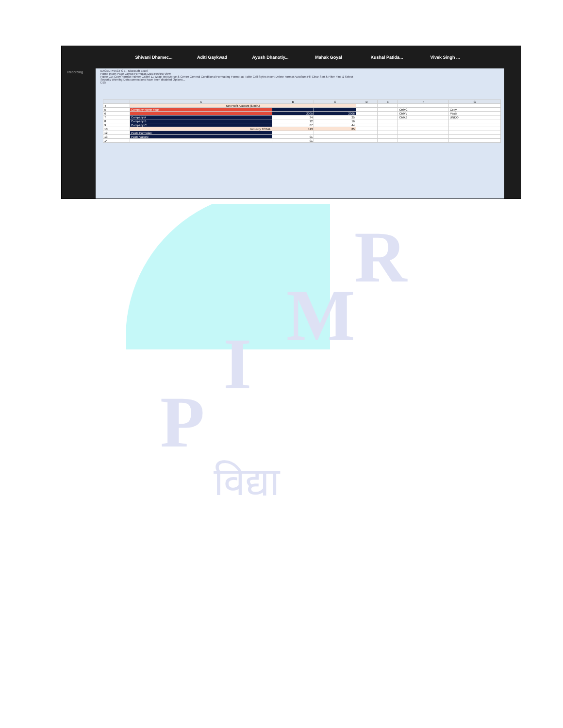Shivani Dhamec... Aditi Gaykwad Ayush Dhanotiy... Mahak Goyal Kushal Patida... Vivek Singh ...
Recording
EXCEL PRACTICE - Microsoft Excel
Home Insert Page Layout Formulas Data Review View
Paste Cut Copy Format Painter Calibri 11 Wrap Text Merge & Center General Conditional Formatting Format as Table Cell Styles Insert Delete Format AutoSum Fill Clear Sort & Filter Find & Select
Security Warning Data connections have been disabled Options...
D15
| | A | B | C | D | E | F | G |
| --- | --- | --- | --- | --- | --- | --- | --- |
| 4 | Net Profit Account ($ mln.) | | | | | | |
| 5 | Company Name Year | | | | | Ctrl+C | Copy |
| 6 | | 2005 | 2006 | | | Ctrl+V | Paste |
| 7 | Company A | 34 | 25 | | | Ctrl+Z | UNDO |
| 8 | Company B | 12 | 16 | | | | |
| 9 | Company C | 67 | 44 | | | | |
| 10 | Industry TOTAL | 113 | 85 | | | | |
| 12 | Paste Formulas: | | | | | | |
| 13 | Paste Values: | 91 | | | | | |
| 14 | | 91 | | | | | |
P
I
M
R
विद्या